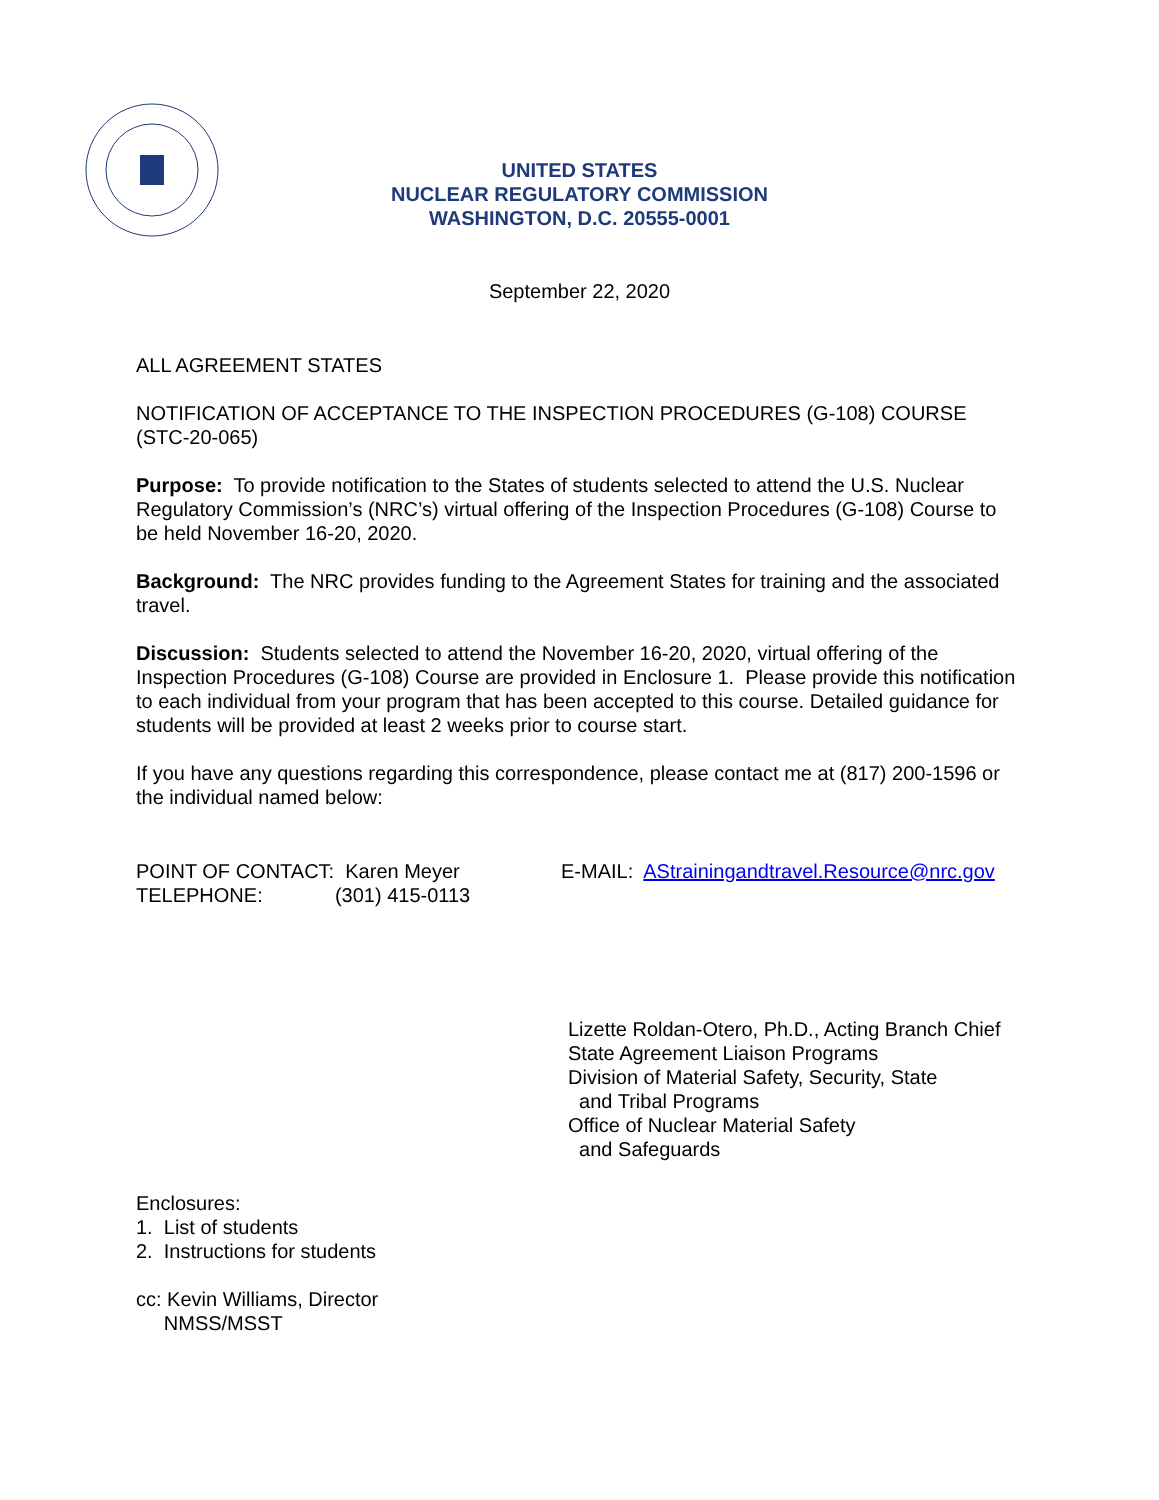UNITED STATES
NUCLEAR REGULATORY COMMISSION
WASHINGTON, D.C. 20555-0001
September 22, 2020
ALL AGREEMENT STATES
NOTIFICATION OF ACCEPTANCE TO THE INSPECTION PROCEDURES (G-108) COURSE (STC-20-065)
Purpose: To provide notification to the States of students selected to attend the U.S. Nuclear Regulatory Commission’s (NRC’s) virtual offering of the Inspection Procedures (G-108) Course to be held November 16-20, 2020.
Background: The NRC provides funding to the Agreement States for training and the associated travel.
Discussion: Students selected to attend the November 16-20, 2020, virtual offering of the Inspection Procedures (G-108) Course are provided in Enclosure 1. Please provide this notification to each individual from your program that has been accepted to this course. Detailed guidance for students will be provided at least 2 weeks prior to course start.
If you have any questions regarding this correspondence, please contact me at (817) 200-1596 or the individual named below:
POINT OF CONTACT: Karen Meyer
TELEPHONE: (301) 415-0113
E-MAIL: AStrainingandtravel.Resource@nrc.gov
Lizette Roldan-Otero, Ph.D., Acting Branch Chief
State Agreement Liaison Programs
Division of Material Safety, Security, State
and Tribal Programs
Office of Nuclear Material Safety
and Safeguards
Enclosures:
1. List of students
2. Instructions for students
cc: Kevin Williams, Director
NMSS/MSST